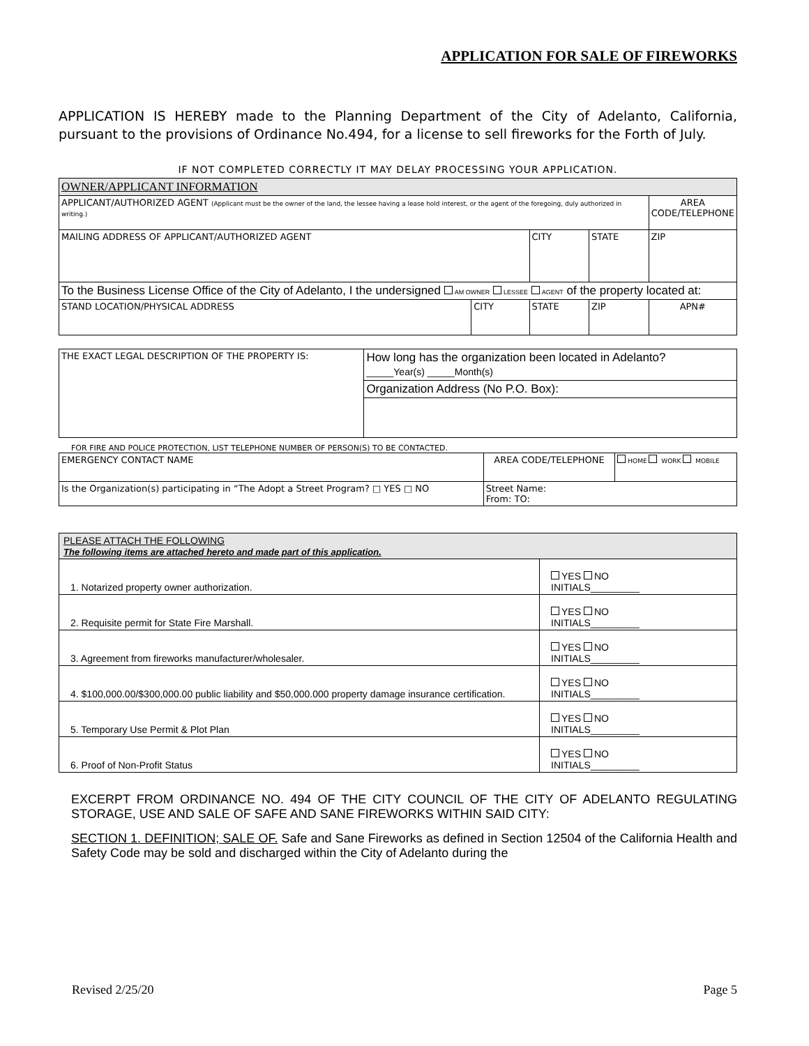APPLICATION FOR SALE OF FIREWORKS
APPLICATION IS HEREBY made to the Planning Department of the City of Adelanto, California, pursuant to the provisions of Ordinance No.494, for a license to sell fireworks for the Forth of July.
IF NOT COMPLETED CORRECTLY IT MAY DELAY PROCESSING YOUR APPLICATION.
| OWNER/APPLICANT INFORMATION | | | | | |
| APPLICANT/AUTHORIZED AGENT (Applicant must be the owner of the land, the lessee having a lease hold interest, or the agent of the foregoing, duly authorized in writing.) | | | | | AREA CODE/TELEPHONE |
| MAILING ADDRESS OF APPLICANT/AUTHORIZED AGENT | | CITY | | STATE | ZIP |
| To the Business License Office of the City of Adelanto, I the undersigned AM OWNER LESSEE AGENT of the property located at: | | | | | |
| STAND LOCATION/PHYSICAL ADDRESS | CITY | STATE | ZIP | | APN# |
| THE EXACT LEGAL DESCRIPTION OF THE PROPERTY IS: | How long has the organization been located in Adelanto? _____Year(s) _____Month(s) |
| | Organization Address (No P.O. Box): |
FOR FIRE AND POLICE PROTECTION, LIST TELEPHONE NUMBER OF PERSON(S) TO BE CONTACTED.
| EMERGENCY CONTACT NAME | AREA CODE/TELEPHONE | HOME WORK MOBILE |
| Is the Organization(s) participating in “The Adopt a Street Program? □ YES □ NO | Street Name: From: TO: | |
| PLEASE ATTACH THE FOLLOWING The following items are attached hereto and made part of this application. | |
| 1. Notarized property owner authorization. | YES NO INITIALS_________ |
| 2. Requisite permit for State Fire Marshall. | YES NO INITIALS_________ |
| 3. Agreement from fireworks manufacturer/wholesaler. | YES NO INITIALS_________ |
| 4. $100,000.00/$300,000.00 public liability and $50,000.000 property damage insurance certification. | YES NO INITIALS_________ |
| 5. Temporary Use Permit & Plot Plan | YES NO INITIALS_________ |
| 6. Proof of Non-Profit Status | YES NO INITIALS_________ |
EXCERPT FROM ORDINANCE NO. 494 OF THE CITY COUNCIL OF THE CITY OF ADELANTO REGULATING STORAGE, USE AND SALE OF SAFE AND SANE FIREWORKS WITHIN SAID CITY:
SECTION 1. DEFINITION; SALE OF. Safe and Sane Fireworks as defined in Section 12504 of the California Health and Safety Code may be sold and discharged within the City of Adelanto during the
Revised 2/25/20 Page 5